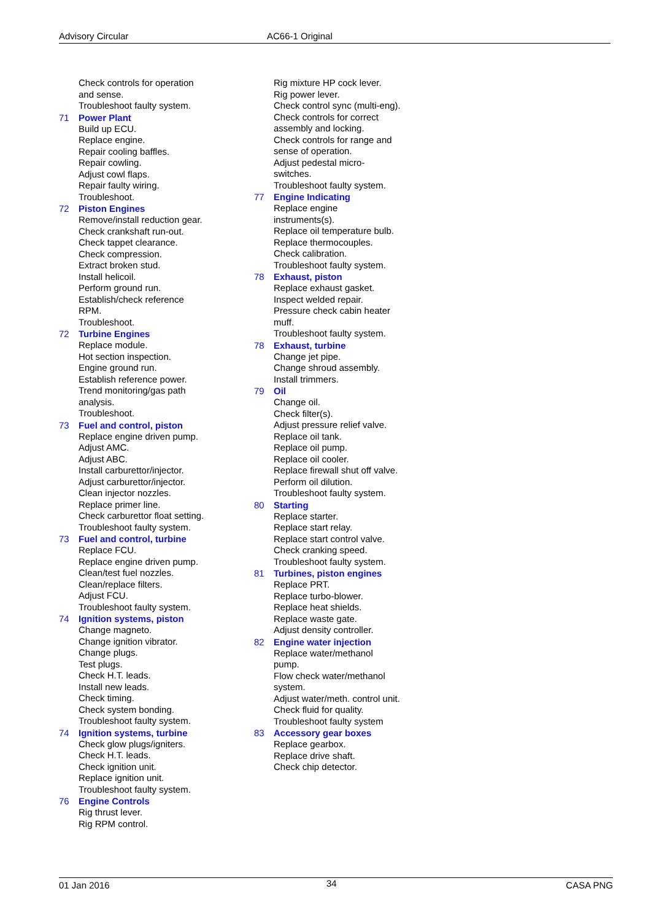Advisory Circular AC66-1 Original
Check controls for operation
and sense.
Troubleshoot faulty system.
71 Power Plant
Build up ECU.
Replace engine.
Repair cooling baffles.
Repair cowling.
Adjust cowl flaps.
Repair faulty wiring.
Troubleshoot.
72 Piston Engines
Remove/install reduction gear.
Check crankshaft run-out.
Check tappet clearance.
Check compression.
Extract broken stud.
Install helicoil.
Perform ground run.
Establish/check reference
RPM.
Troubleshoot.
72 Turbine Engines
Replace module.
Hot section inspection.
Engine ground run.
Establish reference power.
Trend monitoring/gas path
analysis.
Troubleshoot.
73 Fuel and control, piston
Replace engine driven pump.
Adjust AMC.
Adjust ABC.
Install carburettor/injector.
Adjust carburettor/injector.
Clean injector nozzles.
Replace primer line.
Check carburettor float setting.
Troubleshoot faulty system.
73 Fuel and control, turbine
Replace FCU.
Replace engine driven pump.
Clean/test fuel nozzles.
Clean/replace filters.
Adjust FCU.
Troubleshoot faulty system.
74 Ignition systems, piston
Change magneto.
Change ignition vibrator.
Change plugs.
Test plugs.
Check H.T. leads.
Install new leads.
Check timing.
Check system bonding.
Troubleshoot faulty system.
74 Ignition systems, turbine
Check glow plugs/igniters.
Check H.T. leads.
Check ignition unit.
Replace ignition unit.
Troubleshoot faulty system.
76 Engine Controls
Rig thrust lever.
Rig RPM control.
Rig mixture HP cock lever.
Rig power lever.
Check control sync (multi-eng).
Check controls for correct
assembly and locking.
Check controls for range and
sense of operation.
Adjust pedestal micro-
switches.
Troubleshoot faulty system.
77 Engine Indicating
Replace engine
instruments(s).
Replace oil temperature bulb.
Replace thermocouples.
Check calibration.
Troubleshoot faulty system.
78 Exhaust, piston
Replace exhaust gasket.
Inspect welded repair.
Pressure check cabin heater
muff.
Troubleshoot faulty system.
78 Exhaust, turbine
Change jet pipe.
Change shroud assembly.
Install trimmers.
79 Oil
Change oil.
Check filter(s).
Adjust pressure relief valve.
Replace oil tank.
Replace oil pump.
Replace oil cooler.
Replace firewall shut off valve.
Perform oil dilution.
Troubleshoot faulty system.
80 Starting
Replace starter.
Replace start relay.
Replace start control valve.
Check cranking speed.
Troubleshoot faulty system.
81 Turbines, piston engines
Replace PRT.
Replace turbo-blower.
Replace heat shields.
Replace waste gate.
Adjust density controller.
82 Engine water injection
Replace water/methanol
pump.
Flow check water/methanol
system.
Adjust water/meth. control unit.
Check fluid for quality.
Troubleshoot faulty system
83 Accessory gear boxes
Replace gearbox.
Replace drive shaft.
Check chip detector.
01 Jan 2016 34 CASA PNG